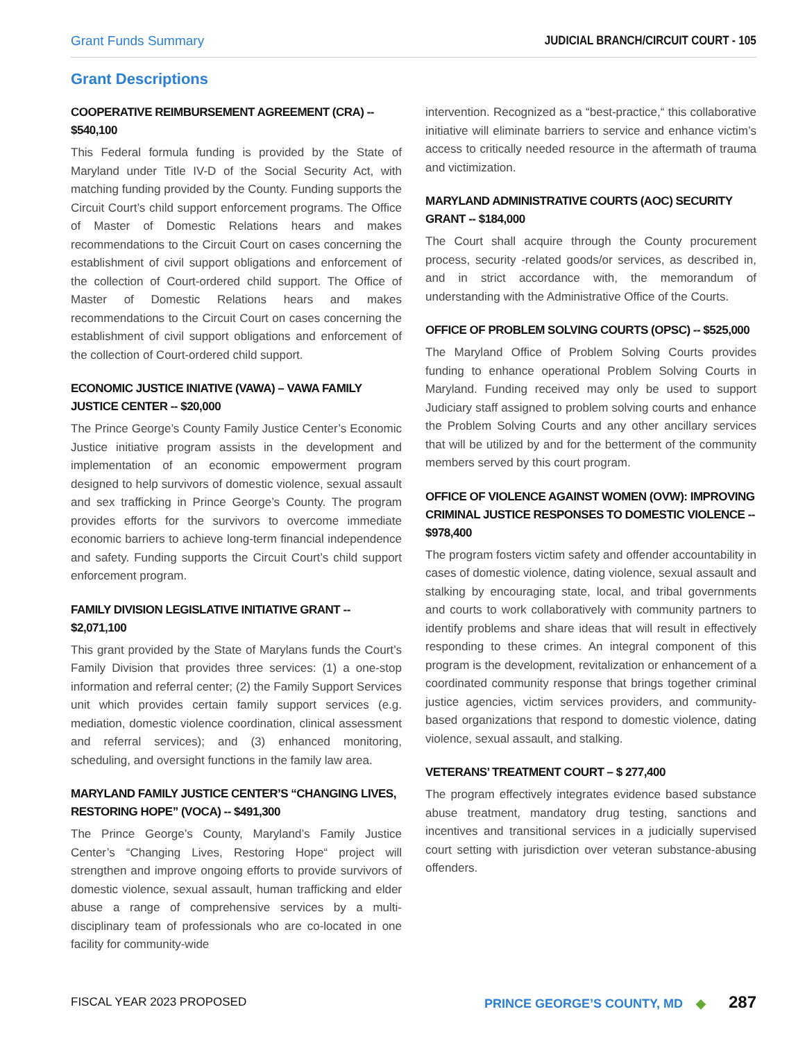Grant Funds Summary JUDICIAL BRANCH/CIRCUIT COURT - 105
Grant Descriptions
COOPERATIVE REIMBURSEMENT AGREEMENT (CRA) -- $540,100
This Federal formula funding is provided by the State of Maryland under Title IV-D of the Social Security Act, with matching funding provided by the County. Funding supports the Circuit Court’s child support enforcement programs. The Office of Master of Domestic Relations hears and makes recommendations to the Circuit Court on cases concerning the establishment of civil support obligations and enforcement of the collection of Court-ordered child support. The Office of Master of Domestic Relations hears and makes recommendations to the Circuit Court on cases concerning the establishment of civil support obligations and enforcement of the collection of Court-ordered child support.
ECONOMIC JUSTICE INIATIVE (VAWA) – VAWA FAMILY JUSTICE CENTER -- $20,000
The Prince George’s County Family Justice Center’s Economic Justice initiative program assists in the development and implementation of an economic empowerment program designed to help survivors of domestic violence, sexual assault and sex trafficking in Prince George’s County. The program provides efforts for the survivors to overcome immediate economic barriers to achieve long-term financial independence and safety. Funding supports the Circuit Court’s child support enforcement program.
FAMILY DIVISION LEGISLATIVE INITIATIVE GRANT -- $2,071,100
This grant provided by the State of Marylans funds the Court’s Family Division that provides three services: (1) a one-stop information and referral center; (2) the Family Support Services unit which provides certain family support services (e.g. mediation, domestic violence coordination, clinical assessment and referral services); and (3) enhanced monitoring, scheduling, and oversight functions in the family law area.
MARYLAND FAMILY JUSTICE CENTER’S “CHANGING LIVES, RESTORING HOPE” (VOCA) -- $491,300
The Prince George’s County, Maryland’s Family Justice Center’s “Changing Lives, Restoring Hope“ project will strengthen and improve ongoing efforts to provide survivors of domestic violence, sexual assault, human trafficking and elder abuse a range of comprehensive services by a multi-disciplinary team of professionals who are co-located in one facility for community-wide
intervention. Recognized as a “best-practice,“ this collaborative initiative will eliminate barriers to service and enhance victim’s access to critically needed resource in the aftermath of trauma and victimization.
MARYLAND ADMINISTRATIVE COURTS (AOC) SECURITY GRANT -- $184,000
The Court shall acquire through the County procurement process, security -related goods/or services, as described in, and in strict accordance with, the memorandum of understanding with the Administrative Office of the Courts.
OFFICE OF PROBLEM SOLVING COURTS (OPSC) -- $525,000
The Maryland Office of Problem Solving Courts provides funding to enhance operational Problem Solving Courts in Maryland. Funding received may only be used to support Judiciary staff assigned to problem solving courts and enhance the Problem Solving Courts and any other ancillary services that will be utilized by and for the betterment of the community members served by this court program.
OFFICE OF VIOLENCE AGAINST WOMEN (OVW): IMPROVING CRIMINAL JUSTICE RESPONSES TO DOMESTIC VIOLENCE -- $978,400
The program fosters victim safety and offender accountability in cases of domestic violence, dating violence, sexual assault and stalking by encouraging state, local, and tribal governments and courts to work collaboratively with community partners to identify problems and share ideas that will result in effectively responding to these crimes. An integral component of this program is the development, revitalization or enhancement of a coordinated community response that brings together criminal justice agencies, victim services providers, and community-based organizations that respond to domestic violence, dating violence, sexual assault, and stalking.
VETERANS’ TREATMENT COURT – $ 277,400
The program effectively integrates evidence based substance abuse treatment, mandatory drug testing, sanctions and incentives and transitional services in a judicially supervised court setting with jurisdiction over veteran substance-abusing offenders.
FISCAL YEAR 2023 PROPOSED
PRINCE GEORGE’S COUNTY, MD ◆ 287